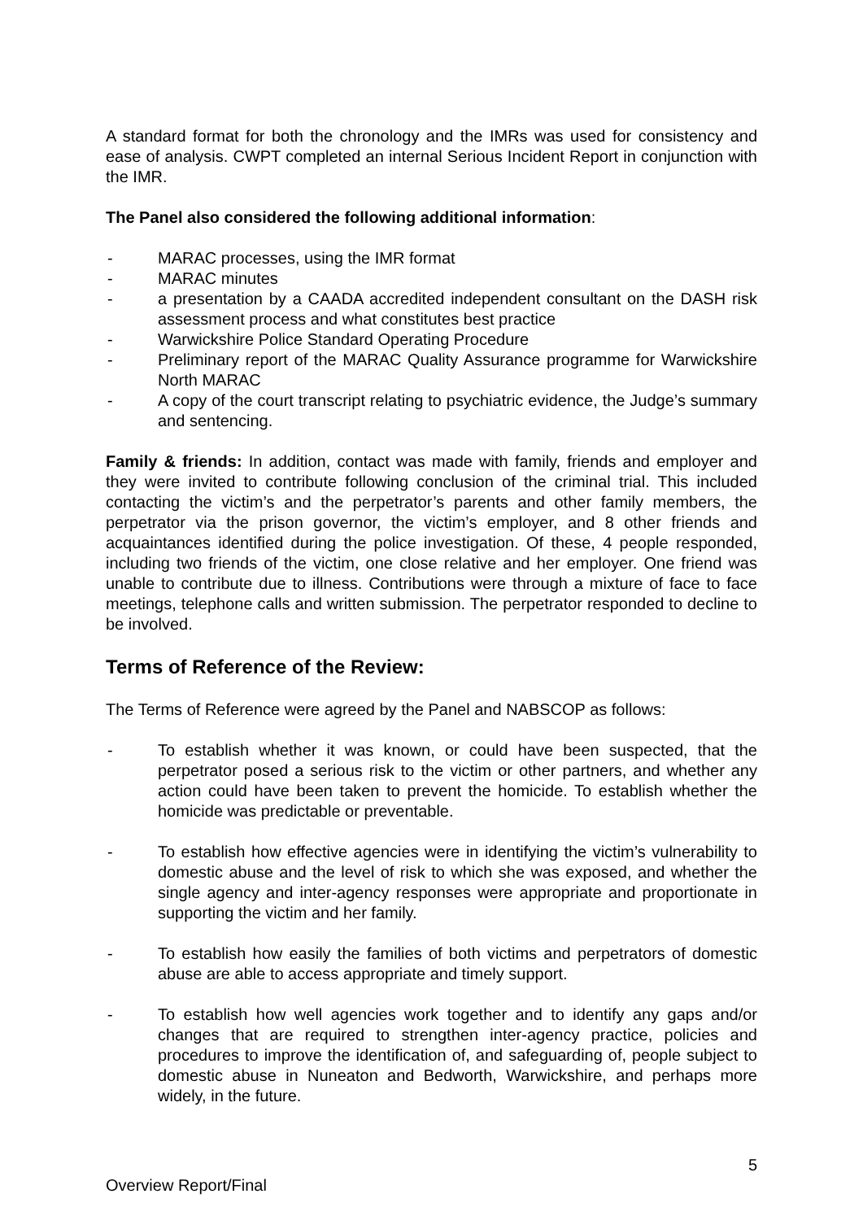A standard format for both the chronology and the IMRs was used for consistency and ease of analysis. CWPT completed an internal Serious Incident Report in conjunction with the IMR.
The Panel also considered the following additional information:
- MARAC processes, using the IMR format
- MARAC minutes
- a presentation by a CAADA accredited independent consultant on the DASH risk assessment process and what constitutes best practice
- Warwickshire Police Standard Operating Procedure
- Preliminary report of the MARAC Quality Assurance programme for Warwickshire North MARAC
- A copy of the court transcript relating to psychiatric evidence, the Judge’s summary and sentencing.
Family & friends: In addition, contact was made with family, friends and employer and they were invited to contribute following conclusion of the criminal trial. This included contacting the victim’s and the perpetrator’s parents and other family members, the perpetrator via the prison governor, the victim’s employer, and 8 other friends and acquaintances identified during the police investigation. Of these, 4 people responded, including two friends of the victim, one close relative and her employer. One friend was unable to contribute due to illness. Contributions were through a mixture of face to face meetings, telephone calls and written submission. The perpetrator responded to decline to be involved.
Terms of Reference of the Review:
The Terms of Reference were agreed by the Panel and NABSCOP as follows:
- To establish whether it was known, or could have been suspected, that the perpetrator posed a serious risk to the victim or other partners, and whether any action could have been taken to prevent the homicide. To establish whether the homicide was predictable or preventable.
- To establish how effective agencies were in identifying the victim’s vulnerability to domestic abuse and the level of risk to which she was exposed, and whether the single agency and inter-agency responses were appropriate and proportionate in supporting the victim and her family.
- To establish how easily the families of both victims and perpetrators of domestic abuse are able to access appropriate and timely support.
- To establish how well agencies work together and to identify any gaps and/or changes that are required to strengthen inter-agency practice, policies and procedures to improve the identification of, and safeguarding of, people subject to domestic abuse in Nuneaton and Bedworth, Warwickshire, and perhaps more widely, in the future.
5
Overview Report/Final